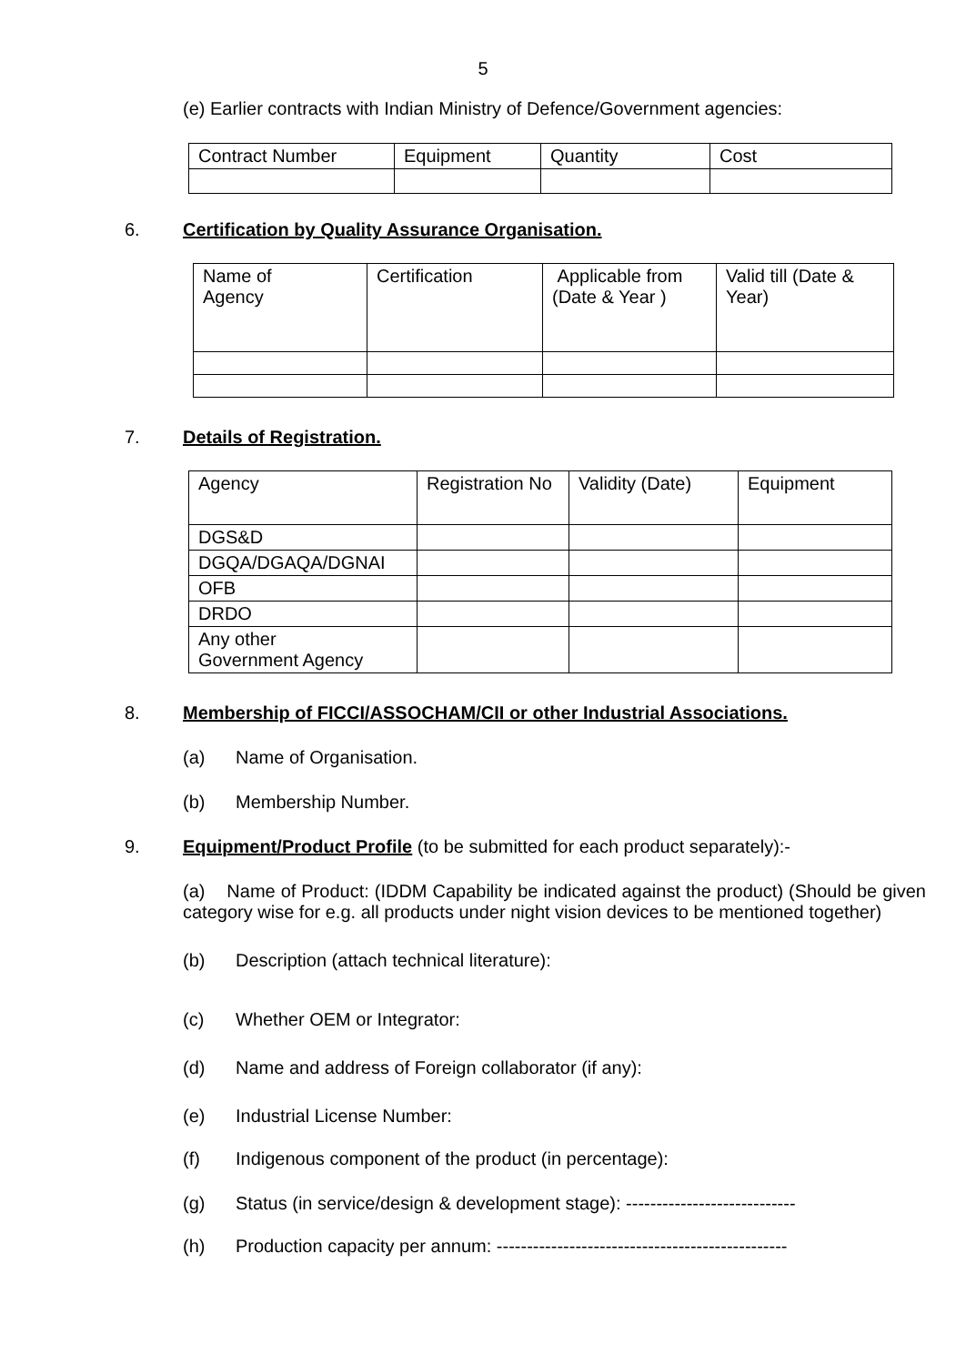5
(e) Earlier contracts with Indian Ministry of Defence/Government agencies:
| Contract Number | Equipment | Quantity | Cost |
6. Certification by Quality Assurance Organisation.
| Name of Agency | Certification | Applicable from (Date & Year ) | Valid till (Date & Year) |
7. Details of Registration.
| Agency | Registration No | Validity (Date) | Equipment |
| DGS&D | | | |
| DGQA/DGAQA/DGNAI | | | |
| OFB | | | |
| DRDO | | | |
| Any other Government Agency | | | |
8. Membership of FICCI/ASSOCHAM/CII or other Industrial Associations.
(a) Name of Organisation.
(b) Membership Number.
9. Equipment/Product Profile (to be submitted for each product separately):-
(a) Name of Product: (IDDM Capability be indicated against the product) (Should be given category wise for e.g. all products under night vision devices to be mentioned together)
(b) Description (attach technical literature):
(c) Whether OEM or Integrator:
(d) Name and address of Foreign collaborator (if any):
(e) Industrial License Number:
(f) Indigenous component of the product (in percentage):
(g) Status (in service/design & development stage): ----------------------------
(h) Production capacity per annum: ------------------------------------------------